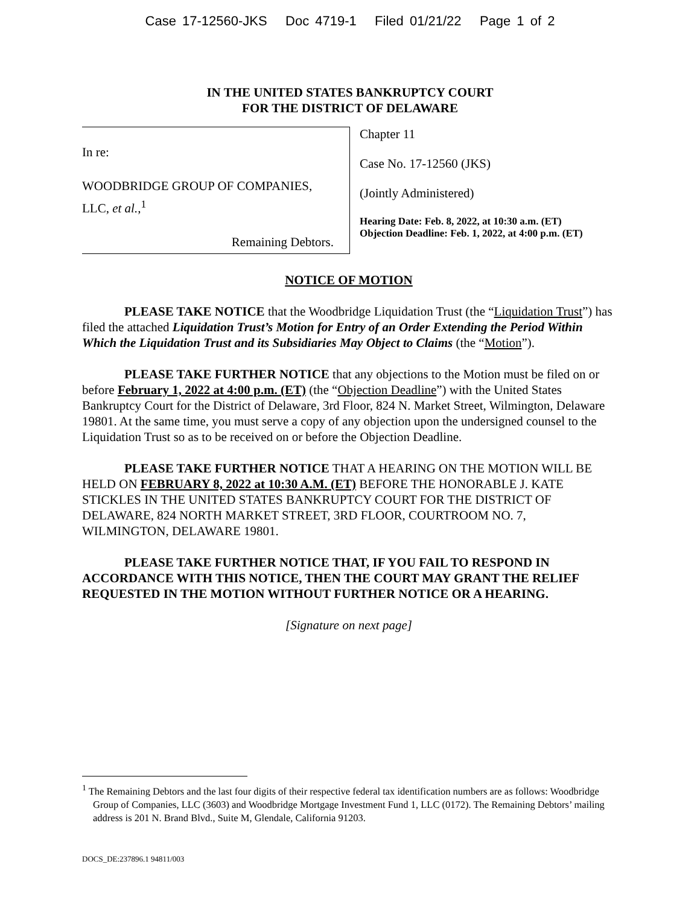Case 17-12560-JKS Doc 4719-1 Filed 01/21/22 Page 1 of 2
IN THE UNITED STATES BANKRUPTCY COURT
FOR THE DISTRICT OF DELAWARE
In re:
WOODBRIDGE GROUP OF COMPANIES,
LLC, et al.,<sup>1</sup>
Remaining Debtors.
Chapter 11
Case No. 17-12560 (JKS)
(Jointly Administered)
Hearing Date: Feb. 8, 2022, at 10:30 a.m. (ET)
Objection Deadline: Feb. 1, 2022, at 4:00 p.m. (ET)
NOTICE OF MOTION
PLEASE TAKE NOTICE that the Woodbridge Liquidation Trust (the “Liquidation Trust”) has filed the attached Liquidation Trust’s Motion for Entry of an Order Extending the Period Within Which the Liquidation Trust and its Subsidiaries May Object to Claims (the “Motion”).
PLEASE TAKE FURTHER NOTICE that any objections to the Motion must be filed on or before February 1, 2022 at 4:00 p.m. (ET) (the “Objection Deadline”) with the United States Bankruptcy Court for the District of Delaware, 3rd Floor, 824 N. Market Street, Wilmington, Delaware 19801. At the same time, you must serve a copy of any objection upon the undersigned counsel to the Liquidation Trust so as to be received on or before the Objection Deadline.
PLEASE TAKE FURTHER NOTICE THAT A HEARING ON THE MOTION WILL BE HELD ON FEBRUARY 8, 2022 at 10:30 A.M. (ET) BEFORE THE HONORABLE J. KATE STICKLES IN THE UNITED STATES BANKRUPTCY COURT FOR THE DISTRICT OF DELAWARE, 824 NORTH MARKET STREET, 3RD FLOOR, COURTROOM NO. 7, WILMINGTON, DELAWARE 19801.
PLEASE TAKE FURTHER NOTICE THAT, IF YOU FAIL TO RESPOND IN ACCORDANCE WITH THIS NOTICE, THEN THE COURT MAY GRANT THE RELIEF REQUESTED IN THE MOTION WITHOUT FURTHER NOTICE OR A HEARING.
[Signature on next page]
<sup>1</sup> The Remaining Debtors and the last four digits of their respective federal tax identification numbers are as follows: Woodbridge Group of Companies, LLC (3603) and Woodbridge Mortgage Investment Fund 1, LLC (0172). The Remaining Debtors’ mailing address is 201 N. Brand Blvd., Suite M, Glendale, California 91203.
DOCS_DE:237896.1 94811/003